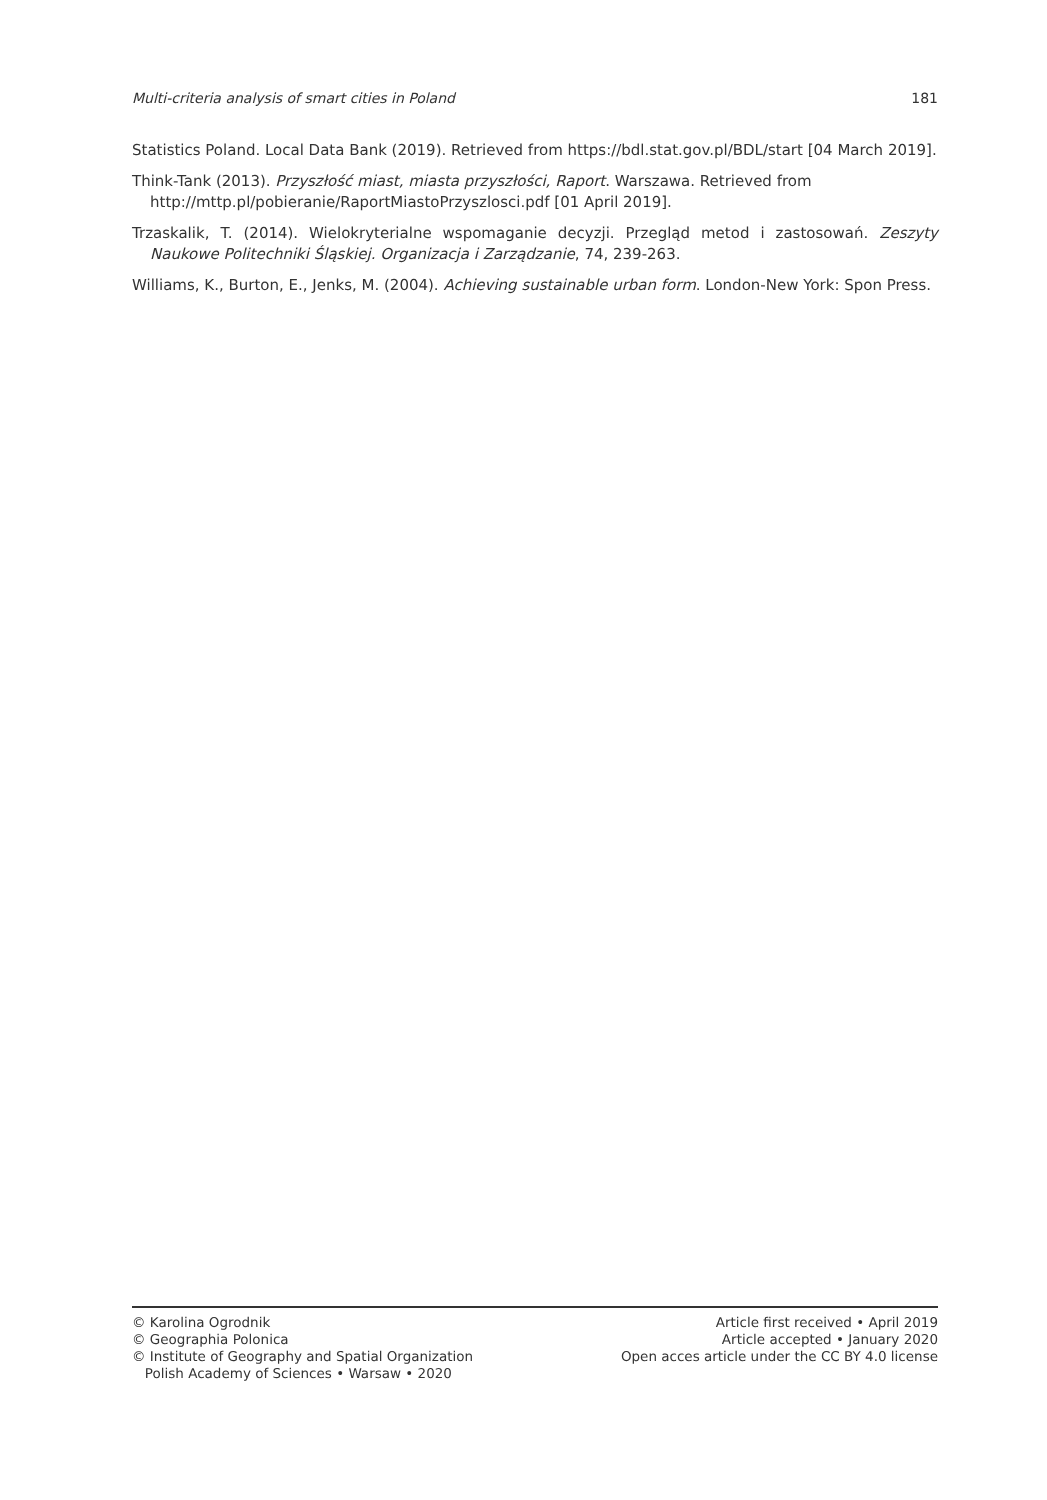Multi-criteria analysis of smart cities in Poland 181
Statistics Poland. Local Data Bank (2019). Retrieved from https://bdl.stat.gov.pl/BDL/start [04 March 2019].
Think-Tank (2013). Przyszłość miast, miasta przyszłości, Raport. Warszawa. Retrieved from
http://mttp.pl/pobieranie/RaportMiastoPrzyszlosci.pdf [01 April 2019].
Trzaskalik, T. (2014). Wielokryterialne wspomaganie decyzji. Przegląd metod i zastosowań. Zeszyty Naukowe Politechniki Śląskiej. Organizacja i Zarządzanie, 74, 239-263.
Williams, K., Burton, E., Jenks, M. (2004). Achieving sustainable urban form. London-New York: Spon Press.
© Karolina Ogrodnik
© Geographia Polonica
© Institute of Geography and Spatial Organization
Polish Academy of Sciences • Warsaw • 2020
Article first received • April 2019
Article accepted • January 2020
Open acces article under the CC BY 4.0 license